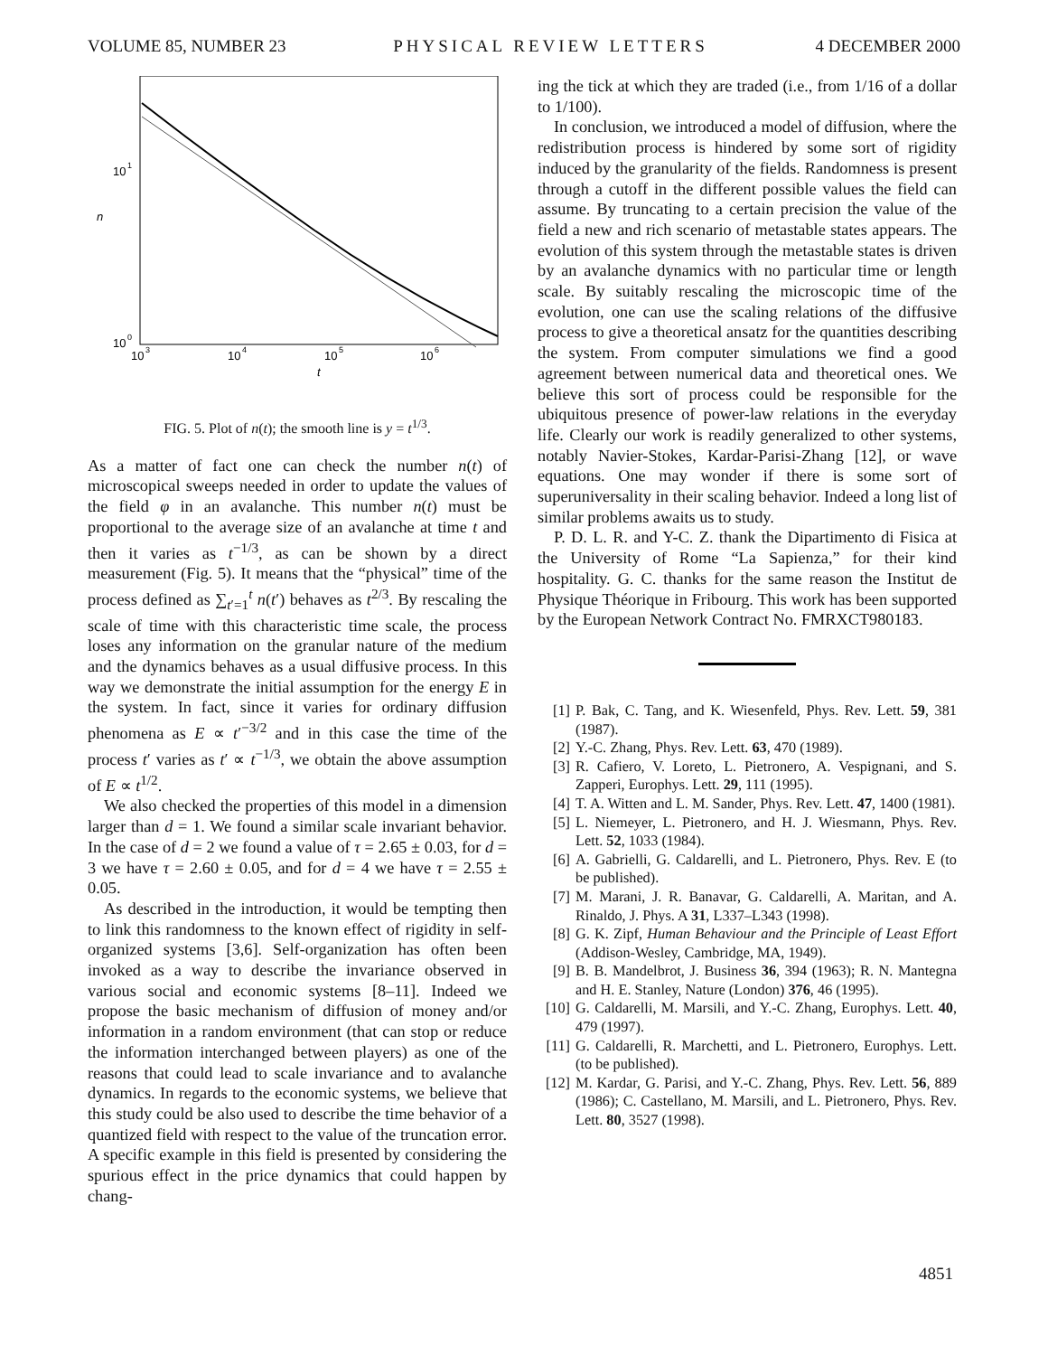VOLUME 85, NUMBER 23 PHYSICAL REVIEW LETTERS 4 DECEMBER 2000
10
1
n
10
0
10
3
10
4
10
5
10
6
t
FIG. 5. Plot of n(t); the smooth line is y = t<sup>1/3</sup>.
As a matter of fact one can check the number n(t) of microscopical sweeps needed in order to update the values of the field φ in an avalanche. This number n(t) must be proportional to the average size of an avalanche at time t and then it varies as t<sup>−1/3</sup>, as can be shown by a direct measurement (Fig. 5). It means that the “physical” time of the process defined as ∑<sub>t′=1</sub><sup>t</sup> n(t′) behaves as t<sup>2/3</sup>. By rescaling the scale of time with this characteristic time scale, the process loses any information on the granular nature of the medium and the dynamics behaves as a usual diffusive process. In this way we demonstrate the initial assumption for the energy E in the system. In fact, since it varies for ordinary diffusion phenomena as E ∝ t′<sup>−3/2</sup> and in this case the time of the process t′ varies as t′ ∝ t<sup>−1/3</sup>, we obtain the above assumption of E ∝ t<sup>1/2</sup>.
We also checked the properties of this model in a dimension larger than d = 1. We found a similar scale invariant behavior. In the case of d = 2 we found a value of τ = 2.65 ± 0.03, for d = 3 we have τ = 2.60 ± 0.05, and for d = 4 we have τ = 2.55 ± 0.05.
As described in the introduction, it would be tempting then to link this randomness to the known effect of rigidity in self-organized systems [3,6]. Self-organization has often been invoked as a way to describe the invariance observed in various social and economic systems [8–11]. Indeed we propose the basic mechanism of diffusion of money and/or information in a random environment (that can stop or reduce the information interchanged between players) as one of the reasons that could lead to scale invariance and to avalanche dynamics. In regards to the economic systems, we believe that this study could be also used to describe the time behavior of a quantized field with respect to the value of the truncation error. A specific example in this field is presented by considering the spurious effect in the price dynamics that could happen by chang-
ing the tick at which they are traded (i.e., from 1/16 of a dollar to 1/100).
In conclusion, we introduced a model of diffusion, where the redistribution process is hindered by some sort of rigidity induced by the granularity of the fields. Randomness is present through a cutoff in the different possible values the field can assume. By truncating to a certain precision the value of the field a new and rich scenario of metastable states appears. The evolution of this system through the metastable states is driven by an avalanche dynamics with no particular time or length scale. By suitably rescaling the microscopic time of the evolution, one can use the scaling relations of the diffusive process to give a theoretical ansatz for the quantities describing the system. From computer simulations we find a good agreement between numerical data and theoretical ones. We believe this sort of process could be responsible for the ubiquitous presence of power-law relations in the everyday life. Clearly our work is readily generalized to other systems, notably Navier-Stokes, Kardar-Parisi-Zhang [12], or wave equations. One may wonder if there is some sort of superuniversality in their scaling behavior. Indeed a long list of similar problems awaits us to study.
P. D. L. R. and Y-C. Z. thank the Dipartimento di Fisica at the University of Rome “La Sapienza,” for their kind hospitality. G. C. thanks for the same reason the Institut de Physique Théorique in Fribourg. This work has been supported by the European Network Contract No. FMRXCT980183.
[1] P. Bak, C. Tang, and K. Wiesenfeld, Phys. Rev. Lett. 59, 381 (1987).
[2] Y.-C. Zhang, Phys. Rev. Lett. 63, 470 (1989).
[3] R. Cafiero, V. Loreto, L. Pietronero, A. Vespignani, and S. Zapperi, Europhys. Lett. 29, 111 (1995).
[4] T. A. Witten and L. M. Sander, Phys. Rev. Lett. 47, 1400 (1981).
[5] L. Niemeyer, L. Pietronero, and H. J. Wiesmann, Phys. Rev. Lett. 52, 1033 (1984).
[6] A. Gabrielli, G. Caldarelli, and L. Pietronero, Phys. Rev. E (to be published).
[7] M. Marani, J. R. Banavar, G. Caldarelli, A. Maritan, and A. Rinaldo, J. Phys. A 31, L337–L343 (1998).
[8] G. K. Zipf, Human Behaviour and the Principle of Least Effort (Addison-Wesley, Cambridge, MA, 1949).
[9] B. B. Mandelbrot, J. Business 36, 394 (1963); R. N. Mantegna and H. E. Stanley, Nature (London) 376, 46 (1995).
[10] G. Caldarelli, M. Marsili, and Y.-C. Zhang, Europhys. Lett. 40, 479 (1997).
[11] G. Caldarelli, R. Marchetti, and L. Pietronero, Europhys. Lett. (to be published).
[12] M. Kardar, G. Parisi, and Y.-C. Zhang, Phys. Rev. Lett. 56, 889 (1986); C. Castellano, M. Marsili, and L. Pietronero, Phys. Rev. Lett. 80, 3527 (1998).
4851